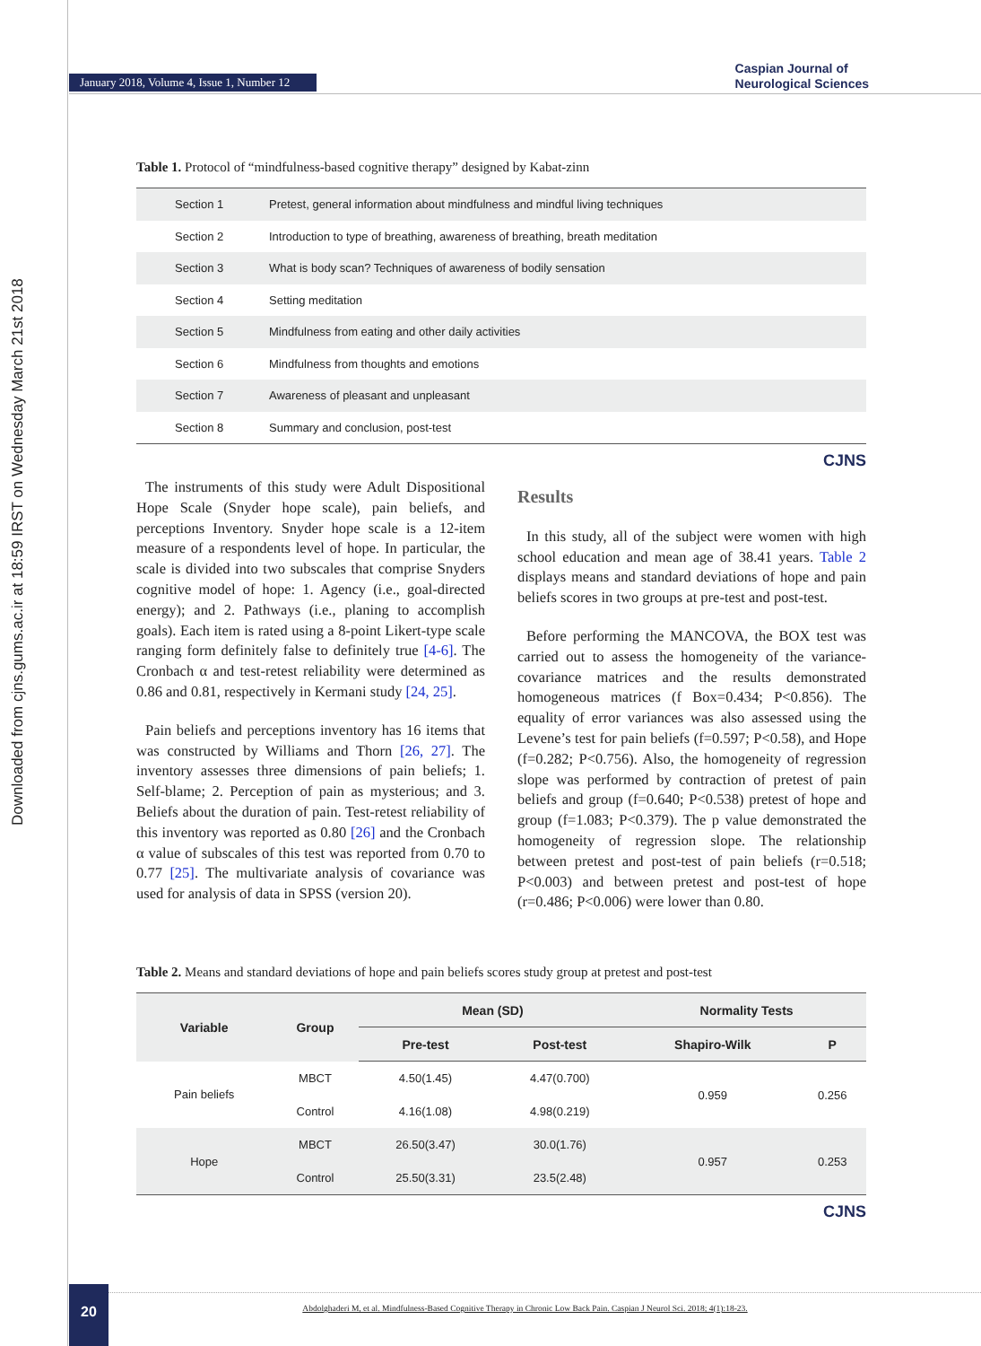Downloaded from cjns.gums.ac.ir at 18:59 IRST on Wednesday March 21st 2018
January 2018, Volume 4, Issue 1, Number 12
Caspian Journal of
Neurological Sciences
Table 1. Protocol of “mindfulness-based cognitive therapy” designed by Kabat-zinn
| | Section 1 | Pretest, general information about mindfulness and mindful living techniques |
| | Section 2 | Introduction to type of breathing, awareness of breathing, breath meditation |
| | Section 3 | What is body scan? Techniques of awareness of bodily sensation |
| | Section 4 | Setting meditation |
| | Section 5 | Mindfulness from eating and other daily activities |
| | Section 6 | Mindfulness from thoughts and emotions |
| | Section 7 | Awareness of pleasant and unpleasant |
| | Section 8 | Summary and conclusion, post-test |
CJNS
The instruments of this study were Adult Dispositional Hope Scale (Snyder hope scale), pain beliefs, and perceptions Inventory. Snyder hope scale is a 12-item measure of a respondents level of hope. In particular, the scale is divided into two subscales that comprise Snyders cognitive model of hope: 1. Agency (i.e., goal-directed energy); and 2. Pathways (i.e., planing to accomplish goals). Each item is rated using a 8-point Likert-type scale ranging form definitely false to definitely true [4-6]. The Cronbach α and test-retest reliability were determined as 0.86 and 0.81, respectively in Kermani study [24, 25].
Pain beliefs and perceptions inventory has 16 items that was constructed by Williams and Thorn [26, 27]. The inventory assesses three dimensions of pain beliefs; 1. Self-blame; 2. Perception of pain as mysterious; and 3. Beliefs about the duration of pain. Test-retest reliability of this inventory was reported as 0.80 [26] and the Cronbach α value of subscales of this test was reported from 0.70 to 0.77 [25]. The multivariate analysis of covariance was used for analysis of data in SPSS (version 20).
Results
In this study, all of the subject were women with high school education and mean age of 38.41 years. Table 2 displays means and standard deviations of hope and pain beliefs scores in two groups at pre-test and post-test.
Before performing the MANCOVA, the BOX test was carried out to assess the homogeneity of the variance-covariance matrices and the results demonstrated homogeneous matrices (f Box=0.434; P<0.856). The equality of error variances was also assessed using the Levene’s test for pain beliefs (f=0.597; P<0.58), and Hope (f=0.282; P<0.756). Also, the homogeneity of regression slope was performed by contraction of pretest of pain beliefs and group (f=0.640; P<0.538) pretest of hope and group (f=1.083; P<0.379). The p value demonstrated the homogeneity of regression slope. The relationship between pretest and post-test of pain beliefs (r=0.518; P<0.003) and between pretest and post-test of hope (r=0.486; P<0.006) were lower than 0.80.
Table 2. Means and standard deviations of hope and pain beliefs scores study group at pretest and post-test
| Variable | Group | Mean (SD) | | Normality Tests | |
| --- | --- | --- | --- | --- | --- |
| | | Pre-test | Post-test | Shapiro-Wilk | P |
| Pain beliefs | MBCT | 4.50(1.45) | 4.47(0.700) | 0.959 | 0.256 |
| | Control | 4.16(1.08) | 4.98(0.219) | | |
| Hope | MBCT | 26.50(3.47) | 30.0(1.76) | 0.957 | 0.253 |
| | Control | 25.50(3.31) | 23.5(2.48) | | |
CJNS
20
Abdolghaderi M, et al. Mindfulness-Based Cognitive Therapy in Chronic Low Back Pain. Caspian J Neurol Sci. 2018; 4(1):18-23.